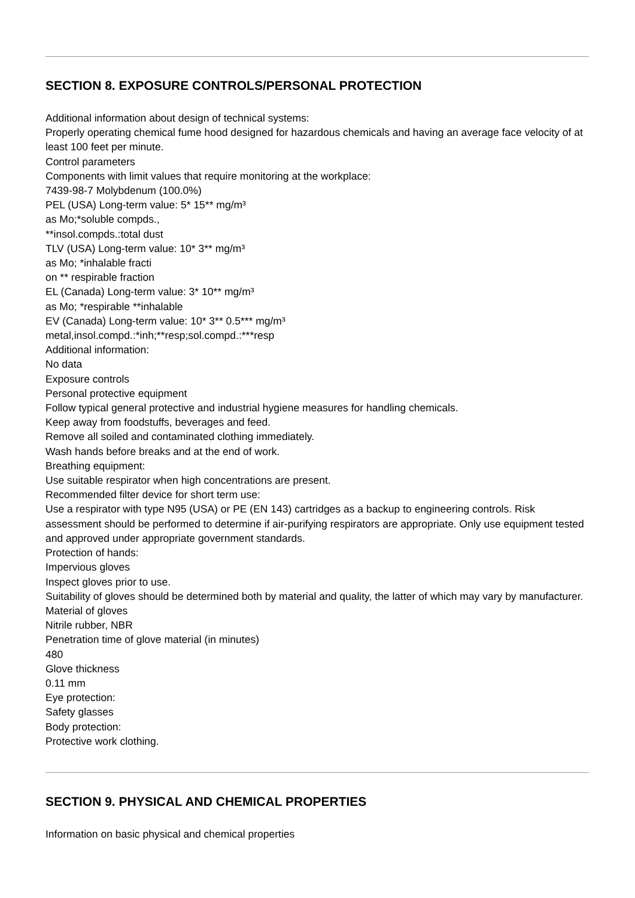SECTION 8. EXPOSURE CONTROLS/PERSONAL PROTECTION
Additional information about design of technical systems:
Properly operating chemical fume hood designed for hazardous chemicals and having an average face velocity of at least 100 feet per minute.
Control parameters
Components with limit values that require monitoring at the workplace:
7439-98-7 Molybdenum (100.0%)
PEL (USA) Long-term value: 5* 15** mg/m³
as Mo;*soluble compds.,
**insol.compds.:total dust
TLV (USA) Long-term value: 10* 3** mg/m³
as Mo; *inhalable fracti
on ** respirable fraction
EL (Canada) Long-term value: 3* 10** mg/m³
as Mo; *respirable **inhalable
EV (Canada) Long-term value: 10* 3** 0.5*** mg/m³
metal,insol.compd.:*inh;**resp;sol.compd.:***resp
Additional information:
No data
Exposure controls
Personal protective equipment
Follow typical general protective and industrial hygiene measures for handling chemicals.
Keep away from foodstuffs, beverages and feed.
Remove all soiled and contaminated clothing immediately.
Wash hands before breaks and at the end of work.
Breathing equipment:
Use suitable respirator when high concentrations are present.
Recommended filter device for short term use:
Use a respirator with type N95 (USA) or PE (EN 143) cartridges as a backup to engineering controls. Risk assessment should be performed to determine if air-purifying respirators are appropriate. Only use equipment tested and approved under appropriate government standards.
Protection of hands:
Impervious gloves
Inspect gloves prior to use.
Suitability of gloves should be determined both by material and quality, the latter of which may vary by manufacturer.
Material of gloves
Nitrile rubber, NBR
Penetration time of glove material (in minutes)
480
Glove thickness
0.11 mm
Eye protection:
Safety glasses
Body protection:
Protective work clothing.
SECTION 9. PHYSICAL AND CHEMICAL PROPERTIES
Information on basic physical and chemical properties